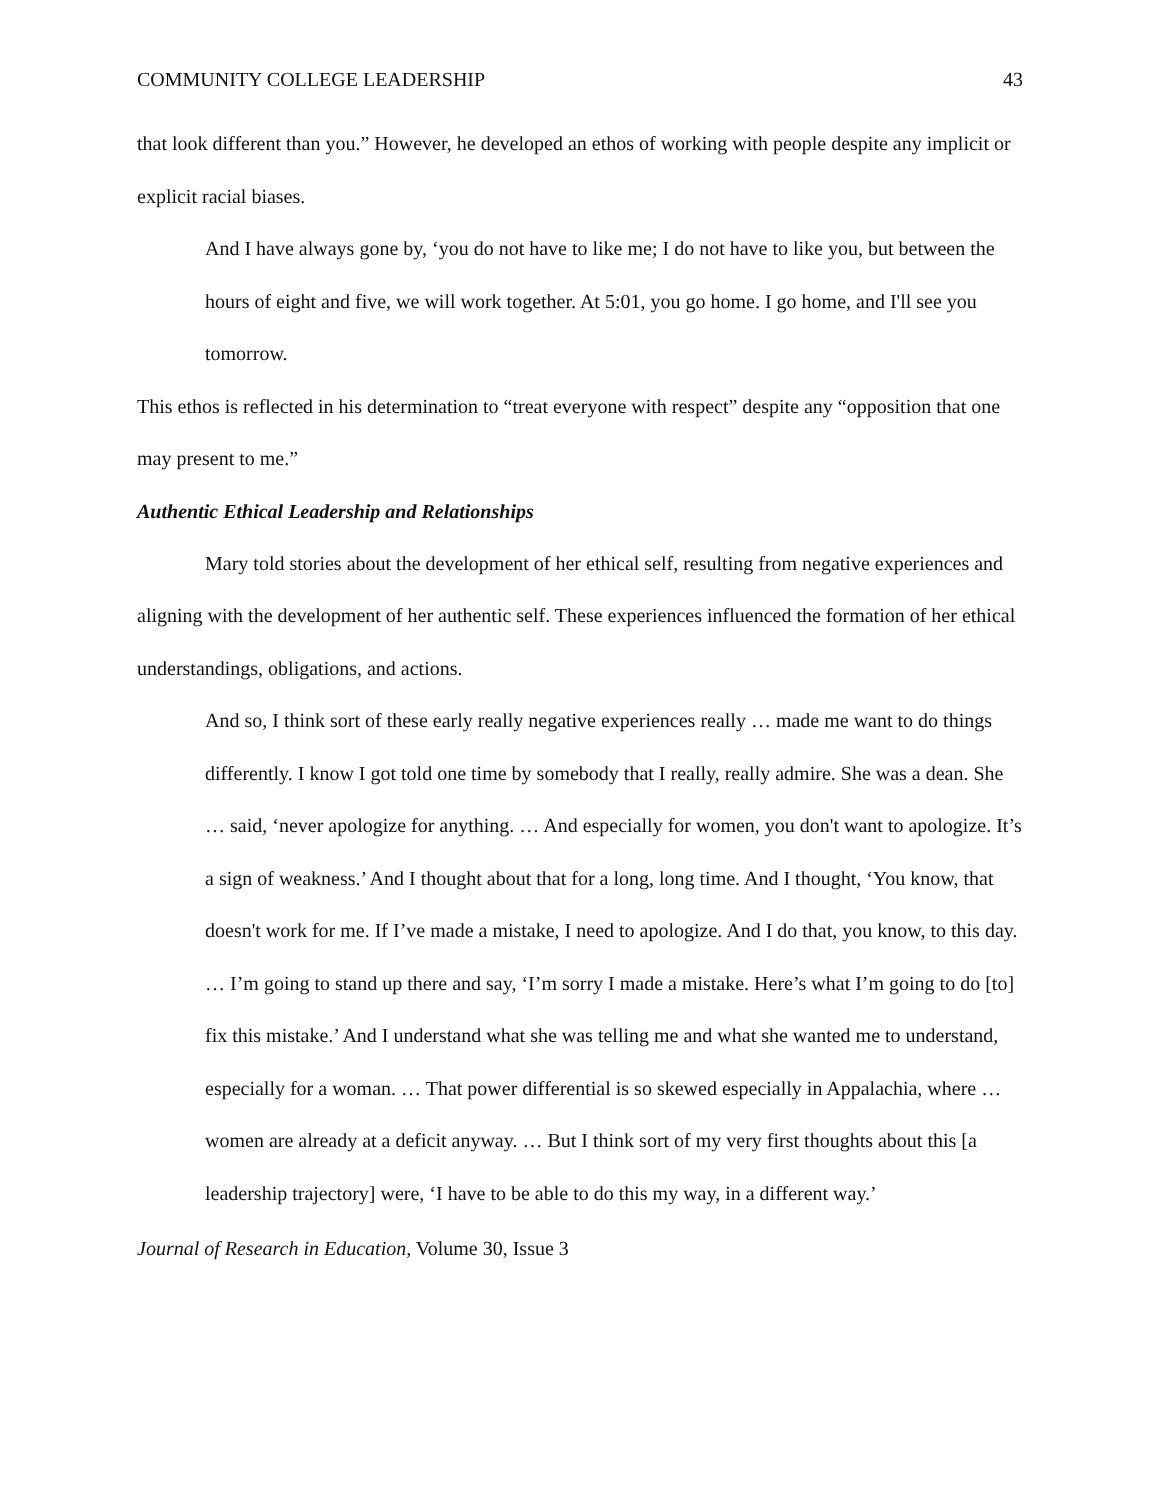COMMUNITY COLLEGE LEADERSHIP 43
that look different than you.” However, he developed an ethos of working with people despite any implicit or explicit racial biases.
And I have always gone by, ‘you do not have to like me; I do not have to like you, but between the hours of eight and five, we will work together. At 5:01, you go home. I go home, and I'll see you tomorrow.
This ethos is reflected in his determination to “treat everyone with respect” despite any “opposition that one may present to me.”
Authentic Ethical Leadership and Relationships
Mary told stories about the development of her ethical self, resulting from negative experiences and aligning with the development of her authentic self. These experiences influenced the formation of her ethical understandings, obligations, and actions.
And so, I think sort of these early really negative experiences really … made me want to do things differently. I know I got told one time by somebody that I really, really admire. She was a dean. She … said, ‘never apologize for anything. … And especially for women, you don't want to apologize. It’s a sign of weakness.’ And I thought about that for a long, long time. And I thought, ‘You know, that doesn't work for me. If I’ve made a mistake, I need to apologize. And I do that, you know, to this day. … I’m going to stand up there and say, ‘I’m sorry I made a mistake. Here’s what I’m going to do [to] fix this mistake.’ And I understand what she was telling me and what she wanted me to understand, especially for a woman. … That power differential is so skewed especially in Appalachia, where … women are already at a deficit anyway. … But I think sort of my very first thoughts about this [a leadership trajectory] were, ‘I have to be able to do this my way, in a different way.’
Journal of Research in Education, Volume 30, Issue 3